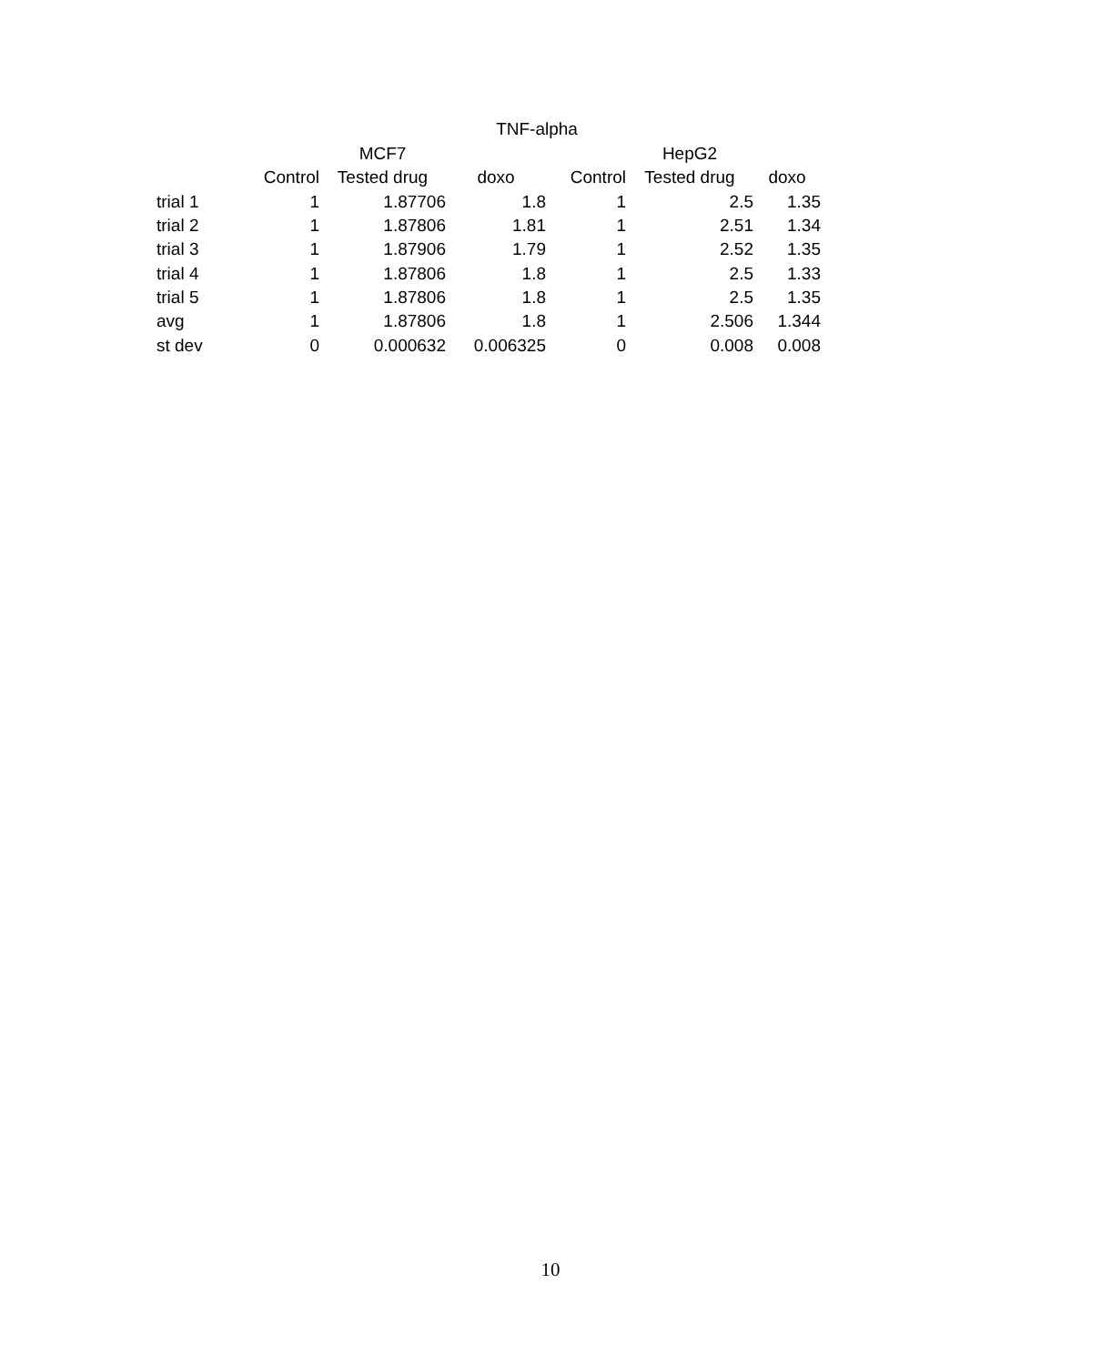TNF-alpha
| | | MCF7 | | | HepG2 | |
| --- | --- | --- | --- | --- | --- | --- |
| | Control | Tested drug | doxo | Control | Tested drug | doxo |
| trial 1 | 1 | 1.87706 | 1.8 | 1 | 2.5 | 1.35 |
| trial 2 | 1 | 1.87806 | 1.81 | 1 | 2.51 | 1.34 |
| trial 3 | 1 | 1.87906 | 1.79 | 1 | 2.52 | 1.35 |
| trial 4 | 1 | 1.87806 | 1.8 | 1 | 2.5 | 1.33 |
| trial 5 | 1 | 1.87806 | 1.8 | 1 | 2.5 | 1.35 |
| avg | 1 | 1.87806 | 1.8 | 1 | 2.506 | 1.344 |
| st dev | 0 | 0.000632 | 0.006325 | 0 | 0.008 | 0.008 |
10